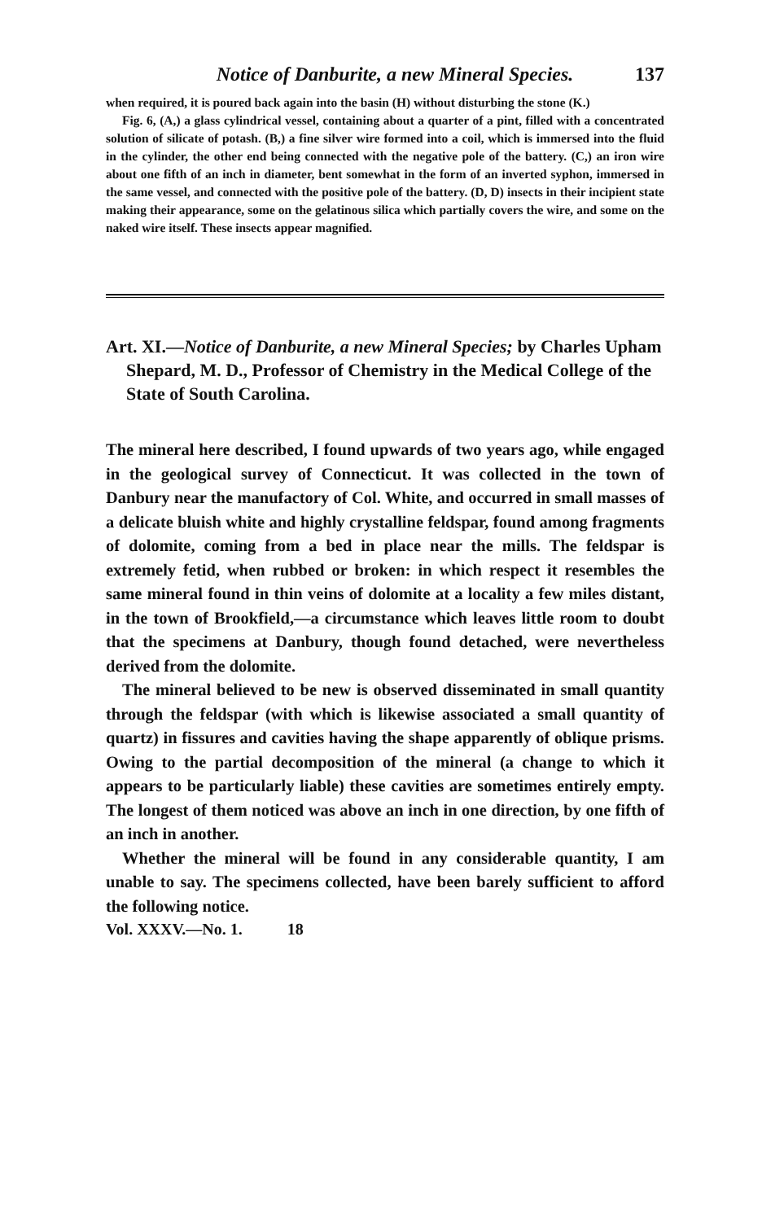Notice of Danburite, a new Mineral Species. 137
when required, it is poured back again into the basin (H) without disturbing the stone (K.)
Fig. 6, (A,) a glass cylindrical vessel, containing about a quarter of a pint, filled with a concentrated solution of silicate of potash. (B,) a fine silver wire formed into a coil, which is immersed into the fluid in the cylinder, the other end being connected with the negative pole of the battery. (C,) an iron wire about one fifth of an inch in diameter, bent somewhat in the form of an inverted syphon, immersed in the same vessel, and connected with the positive pole of the battery. (D, D) insects in their incipient state making their appearance, some on the gelatinous silica which partially covers the wire, and some on the naked wire itself. These insects appear magnified.
Art. XI.—Notice of Danburite, a new Mineral Species; by Charles Upham Shepard, M. D., Professor of Chemistry in the Medical College of the State of South Carolina.
The mineral here described, I found upwards of two years ago, while engaged in the geological survey of Connecticut. It was collected in the town of Danbury near the manufactory of Col. White, and occurred in small masses of a delicate bluish white and highly crystalline feldspar, found among fragments of dolomite, coming from a bed in place near the mills. The feldspar is extremely fetid, when rubbed or broken: in which respect it resembles the same mineral found in thin veins of dolomite at a locality a few miles distant, in the town of Brookfield,—a circumstance which leaves little room to doubt that the specimens at Danbury, though found detached, were nevertheless derived from the dolomite.
The mineral believed to be new is observed disseminated in small quantity through the feldspar (with which is likewise associated a small quantity of quartz) in fissures and cavities having the shape apparently of oblique prisms. Owing to the partial decomposition of the mineral (a change to which it appears to be particularly liable) these cavities are sometimes entirely empty. The longest of them noticed was above an inch in one direction, by one fifth of an inch in another.
Whether the mineral will be found in any considerable quantity, I am unable to say. The specimens collected, have been barely sufficient to afford the following notice.
Vol. XXXV.—No. 1. 18